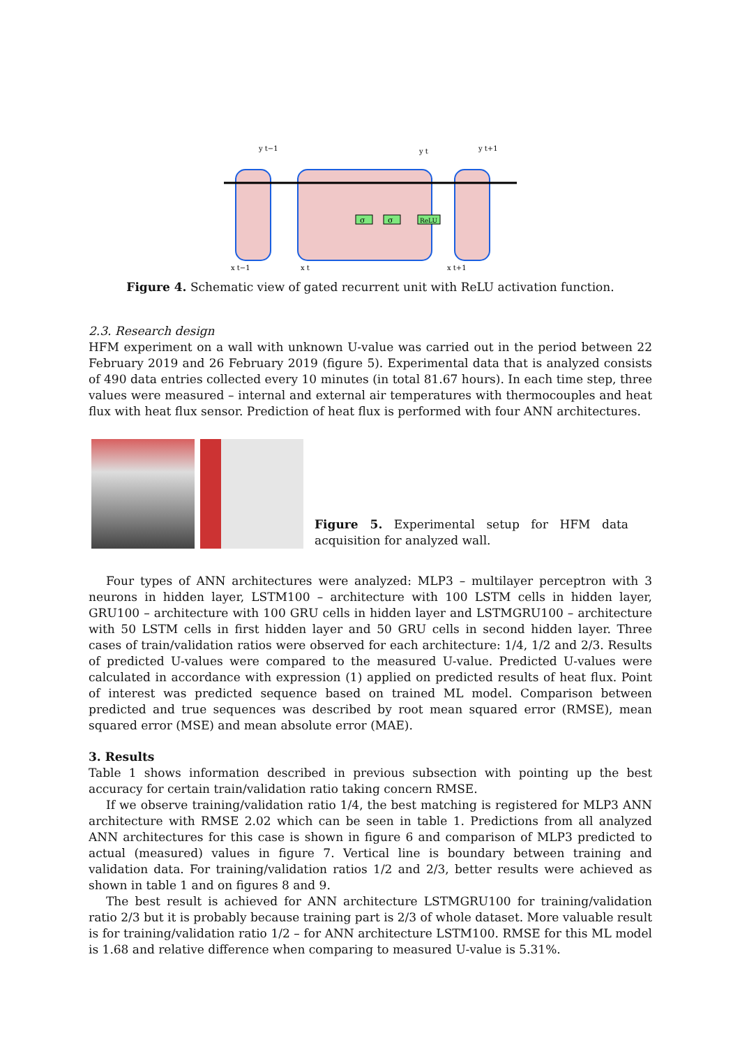σ
σ
ReLU
y t−1
y t
y t+1
x t−1
x t
x t+1
Figure 4. Schematic view of gated recurrent unit with ReLU activation function.
2.3. Research design
HFM experiment on a wall with unknown U-value was carried out in the period between 22 February 2019 and 26 February 2019 (figure 5). Experimental data that is analyzed consists of 490 data entries collected every 10 minutes (in total 81.67 hours). In each time step, three values were measured – internal and external air temperatures with thermocouples and heat flux with heat flux sensor. Prediction of heat flux is performed with four ANN architectures.
Figure 5. Experimental setup for HFM data acquisition for analyzed wall.
Four types of ANN architectures were analyzed: MLP3 – multilayer perceptron with 3 neurons in hidden layer, LSTM100 – architecture with 100 LSTM cells in hidden layer, GRU100 – architecture with 100 GRU cells in hidden layer and LSTMGRU100 – architecture with 50 LSTM cells in first hidden layer and 50 GRU cells in second hidden layer. Three cases of train/validation ratios were observed for each architecture: 1/4, 1/2 and 2/3. Results of predicted U-values were compared to the measured U-value. Predicted U-values were calculated in accordance with expression (1) applied on predicted results of heat flux. Point of interest was predicted sequence based on trained ML model. Comparison between predicted and true sequences was described by root mean squared error (RMSE), mean squared error (MSE) and mean absolute error (MAE).
3. Results
Table 1 shows information described in previous subsection with pointing up the best accuracy for certain train/validation ratio taking concern RMSE.
If we observe training/validation ratio 1/4, the best matching is registered for MLP3 ANN architecture with RMSE 2.02 which can be seen in table 1. Predictions from all analyzed ANN architectures for this case is shown in figure 6 and comparison of MLP3 predicted to actual (measured) values in figure 7. Vertical line is boundary between training and validation data. For training/validation ratios 1/2 and 2/3, better results were achieved as shown in table 1 and on figures 8 and 9.
The best result is achieved for ANN architecture LSTMGRU100 for training/validation ratio 2/3 but it is probably because training part is 2/3 of whole dataset. More valuable result is for training/validation ratio 1/2 – for ANN architecture LSTM100. RMSE for this ML model is 1.68 and relative difference when comparing to measured U-value is 5.31%.